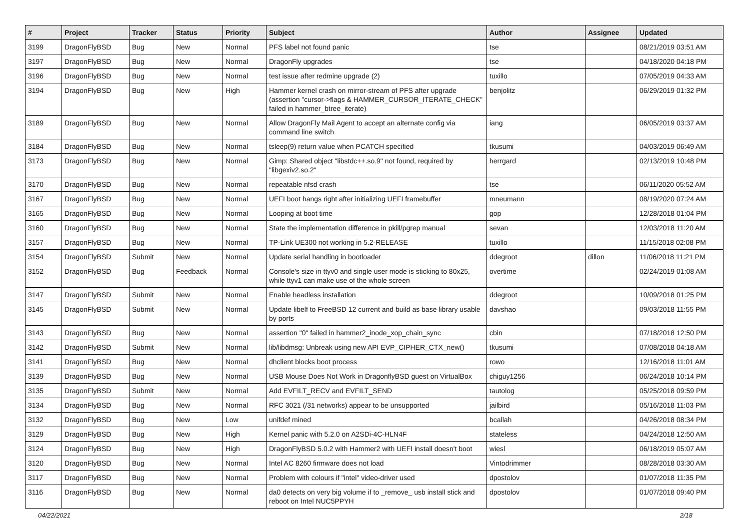| # | Project | Tracker | Status | Priority | Subject | Author | Assignee | Updated |
| --- | --- | --- | --- | --- | --- | --- | --- | --- |
| 3199 | DragonFlyBSD | Bug | New | Normal | PFS label not found panic | tse | | 08/21/2019 03:51 AM |
| 3197 | DragonFlyBSD | Bug | New | Normal | DragonFly upgrades | tse | | 04/18/2020 04:18 PM |
| 3196 | DragonFlyBSD | Bug | New | Normal | test issue after redmine upgrade (2) | tuxillo | | 07/05/2019 04:33 AM |
| 3194 | DragonFlyBSD | Bug | New | High | Hammer kernel crash on mirror-stream of PFS after upgrade (assertion "cursor->flags & HAMMER_CURSOR_ITERATE_CHECK" failed in hammer_btree_iterate) | benjolitz | | 06/29/2019 01:32 PM |
| 3189 | DragonFlyBSD | Bug | New | Normal | Allow DragonFly Mail Agent to accept an alternate config via command line switch | iang | | 06/05/2019 03:37 AM |
| 3184 | DragonFlyBSD | Bug | New | Normal | tsleep(9) return value when PCATCH specified | tkusumi | | 04/03/2019 06:49 AM |
| 3173 | DragonFlyBSD | Bug | New | Normal | Gimp: Shared object "libstdc++.so.9" not found, required by "libgexiv2.so.2" | herrgard | | 02/13/2019 10:48 PM |
| 3170 | DragonFlyBSD | Bug | New | Normal | repeatable nfsd crash | tse | | 06/11/2020 05:52 AM |
| 3167 | DragonFlyBSD | Bug | New | Normal | UEFI boot hangs right after initializing UEFI framebuffer | mneumann | | 08/19/2020 07:24 AM |
| 3165 | DragonFlyBSD | Bug | New | Normal | Looping at boot time | gop | | 12/28/2018 01:04 PM |
| 3160 | DragonFlyBSD | Bug | New | Normal | State the implementation difference in pkill/pgrep manual | sevan | | 12/03/2018 11:20 AM |
| 3157 | DragonFlyBSD | Bug | New | Normal | TP-Link UE300 not working in 5.2-RELEASE | tuxillo | | 11/15/2018 02:08 PM |
| 3154 | DragonFlyBSD | Submit | New | Normal | Update serial handling in bootloader | ddegroot | dillon | 11/06/2018 11:21 PM |
| 3152 | DragonFlyBSD | Bug | Feedback | Normal | Console's size in ttyv0 and single user mode is sticking to 80x25, while ttyv1 can make use of the whole screen | overtime | | 02/24/2019 01:08 AM |
| 3147 | DragonFlyBSD | Submit | New | Normal | Enable headless installation | ddegroot | | 10/09/2018 01:25 PM |
| 3145 | DragonFlyBSD | Submit | New | Normal | Update libelf to FreeBSD 12 current and build as base library usable by ports | davshao | | 09/03/2018 11:55 PM |
| 3143 | DragonFlyBSD | Bug | New | Normal | assertion "0" failed in hammer2_inode_xop_chain_sync | cbin | | 07/18/2018 12:50 PM |
| 3142 | DragonFlyBSD | Submit | New | Normal | lib/libdmsg: Unbreak using new API EVP_CIPHER_CTX_new() | tkusumi | | 07/08/2018 04:18 AM |
| 3141 | DragonFlyBSD | Bug | New | Normal | dhclient blocks boot process | rowo | | 12/16/2018 11:01 AM |
| 3139 | DragonFlyBSD | Bug | New | Normal | USB Mouse Does Not Work in DragonflyBSD guest on VirtualBox | chiguy1256 | | 06/24/2018 10:14 PM |
| 3135 | DragonFlyBSD | Submit | New | Normal | Add EVFILT_RECV and EVFILT_SEND | tautolog | | 05/25/2018 09:59 PM |
| 3134 | DragonFlyBSD | Bug | New | Normal | RFC 3021 (/31 networks) appear to be unsupported | jailbird | | 05/16/2018 11:03 PM |
| 3132 | DragonFlyBSD | Bug | New | Low | unifdef mined | bcallah | | 04/26/2018 08:34 PM |
| 3129 | DragonFlyBSD | Bug | New | High | Kernel panic with 5.2.0 on A2SDi-4C-HLN4F | stateless | | 04/24/2018 12:50 AM |
| 3124 | DragonFlyBSD | Bug | New | High | DragonFlyBSD 5.0.2 with Hammer2 with UEFI install doesn't boot | wiesl | | 06/18/2019 05:07 AM |
| 3120 | DragonFlyBSD | Bug | New | Normal | Intel AC 8260 firmware does not load | Vintodrimmer | | 08/28/2018 03:30 AM |
| 3117 | DragonFlyBSD | Bug | New | Normal | Problem with colours if "intel" video-driver used | dpostolov | | 01/07/2018 11:35 PM |
| 3116 | DragonFlyBSD | Bug | New | Normal | da0 detects on very big volume if to _remove_ usb install stick and reboot on Intel NUC5PPYH | dpostolov | | 01/07/2018 09:40 PM |
04/22/2021 2/18